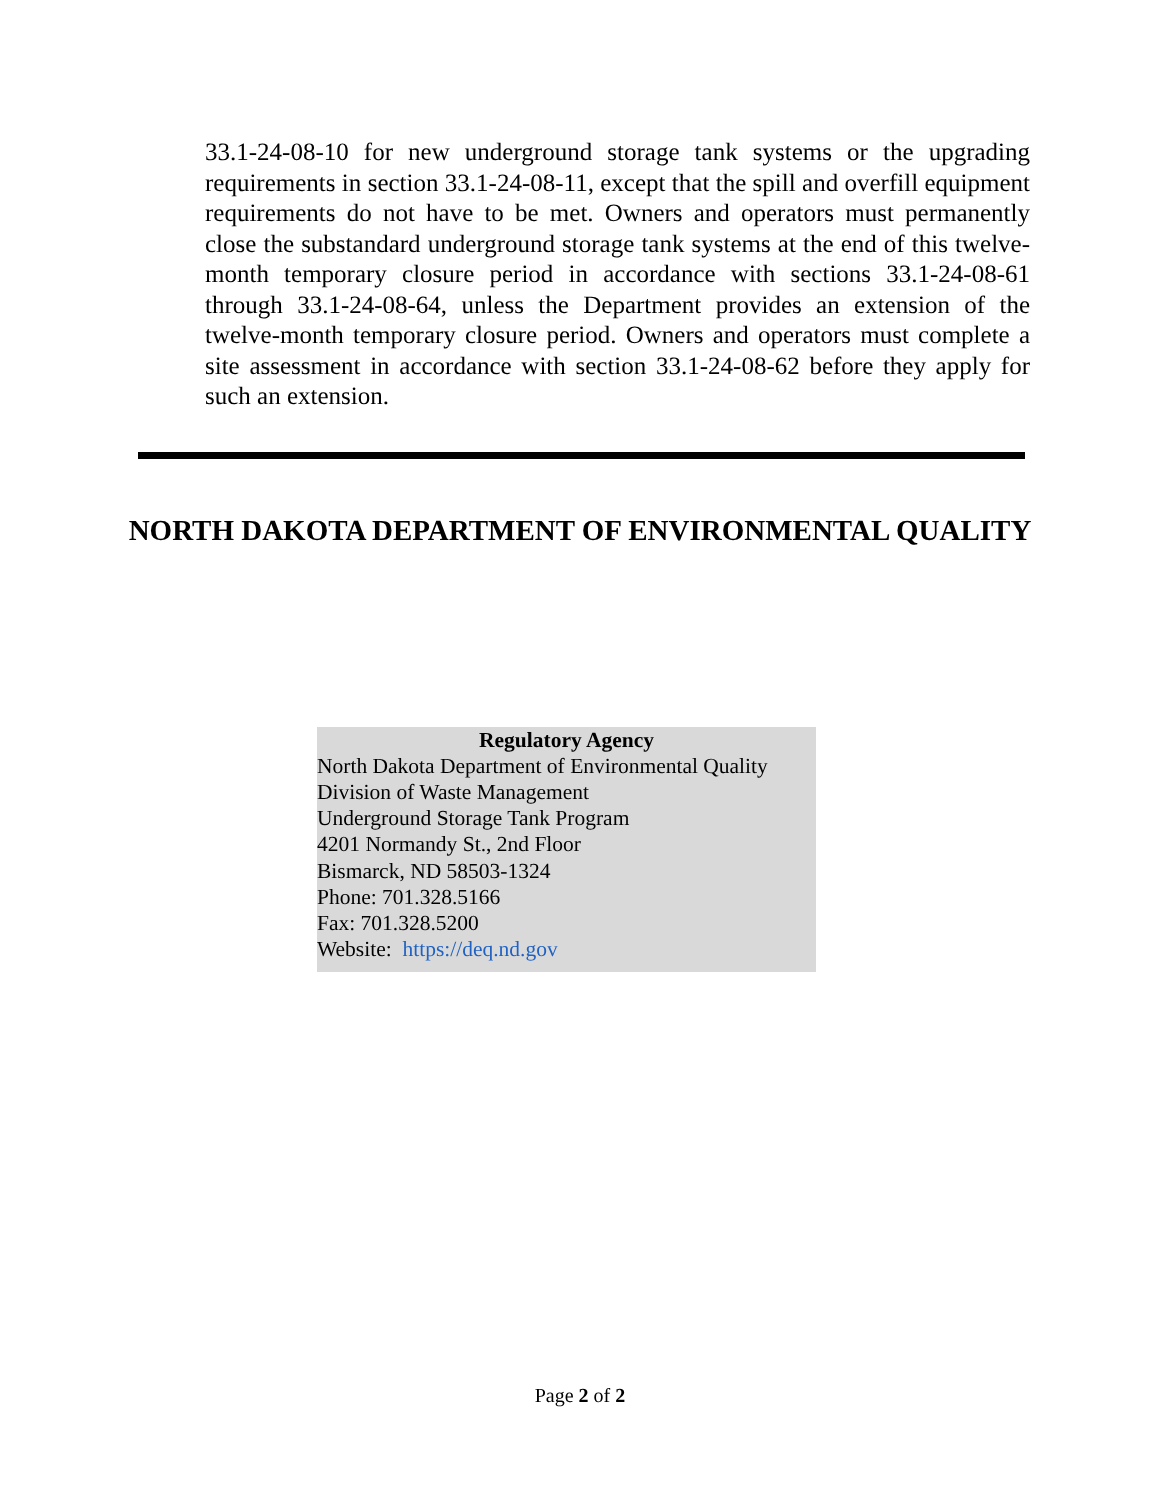33.1-24-08-10 for new underground storage tank systems or the upgrading requirements in section 33.1-24-08-11, except that the spill and overfill equipment requirements do not have to be met. Owners and operators must permanently close the substandard underground storage tank systems at the end of this twelve-month temporary closure period in accordance with sections 33.1-24-08-61 through 33.1-24-08-64, unless the Department provides an extension of the twelve-month temporary closure period. Owners and operators must complete a site assessment in accordance with section 33.1-24-08-62 before they apply for such an extension.
NORTH DAKOTA DEPARTMENT OF ENVIRONMENTAL QUALITY
Regulatory Agency
North Dakota Department of Environmental Quality
Division of Waste Management
Underground Storage Tank Program
4201 Normandy St., 2nd Floor
Bismarck, ND 58503-1324
Phone: 701.328.5166
Fax: 701.328.5200
Website: https://deq.nd.gov
Page 2 of 2